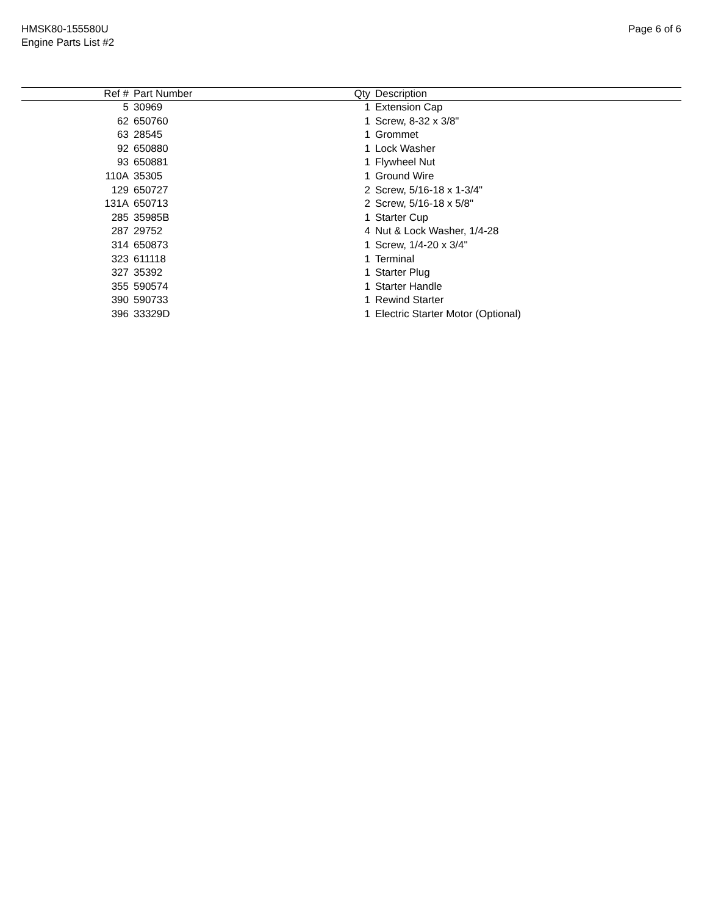HMSK80-155580U
Engine Parts List #2
Page 6 of 6
| Ref # | Part Number | Qty | Description |
| --- | --- | --- | --- |
| 5 | 30969 | 1 | Extension Cap |
| 62 | 650760 | 1 | Screw, 8-32 x 3/8" |
| 63 | 28545 | 1 | Grommet |
| 92 | 650880 | 1 | Lock Washer |
| 93 | 650881 | 1 | Flywheel Nut |
| 110A | 35305 | 1 | Ground Wire |
| 129 | 650727 | 2 | Screw, 5/16-18 x 1-3/4" |
| 131A | 650713 | 2 | Screw, 5/16-18 x 5/8" |
| 285 | 35985B | 1 | Starter Cup |
| 287 | 29752 | 4 | Nut & Lock Washer, 1/4-28 |
| 314 | 650873 | 1 | Screw, 1/4-20 x 3/4" |
| 323 | 611118 | 1 | Terminal |
| 327 | 35392 | 1 | Starter Plug |
| 355 | 590574 | 1 | Starter Handle |
| 390 | 590733 | 1 | Rewind Starter |
| 396 | 33329D | 1 | Electric Starter Motor (Optional) |